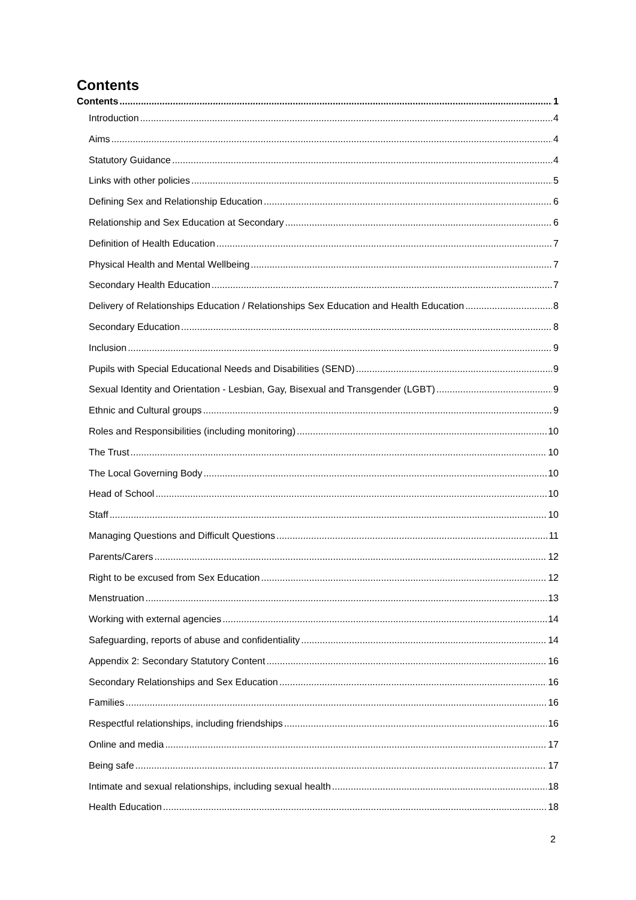Contents
Contents 1
Introduction 4
Aims 4
Statutory Guidance 4
Links with other policies 5
Defining Sex and Relationship Education 6
Relationship and Sex Education at Secondary 6
Definition of Health Education 7
Physical Health and Mental Wellbeing 7
Secondary Health Education 7
Delivery of Relationships Education / Relationships Sex Education and Health Education 8
Secondary Education 8
Inclusion 9
Pupils with Special Educational Needs and Disabilities (SEND) 9
Sexual Identity and Orientation - Lesbian, Gay, Bisexual and Transgender (LGBT) 9
Ethnic and Cultural groups 9
Roles and Responsibilities (including monitoring) 10
The Trust 10
The Local Governing Body 10
Head of School 10
Staff 10
Managing Questions and Difficult Questions 11
Parents/Carers 12
Right to be excused from Sex Education 12
Menstruation 13
Working with external agencies 14
Safeguarding, reports of abuse and confidentiality 14
Appendix 2: Secondary Statutory Content 16
Secondary Relationships and Sex Education 16
Families 16
Respectful relationships, including friendships 16
Online and media 17
Being safe 17
Intimate and sexual relationships, including sexual health 18
Health Education 18
2